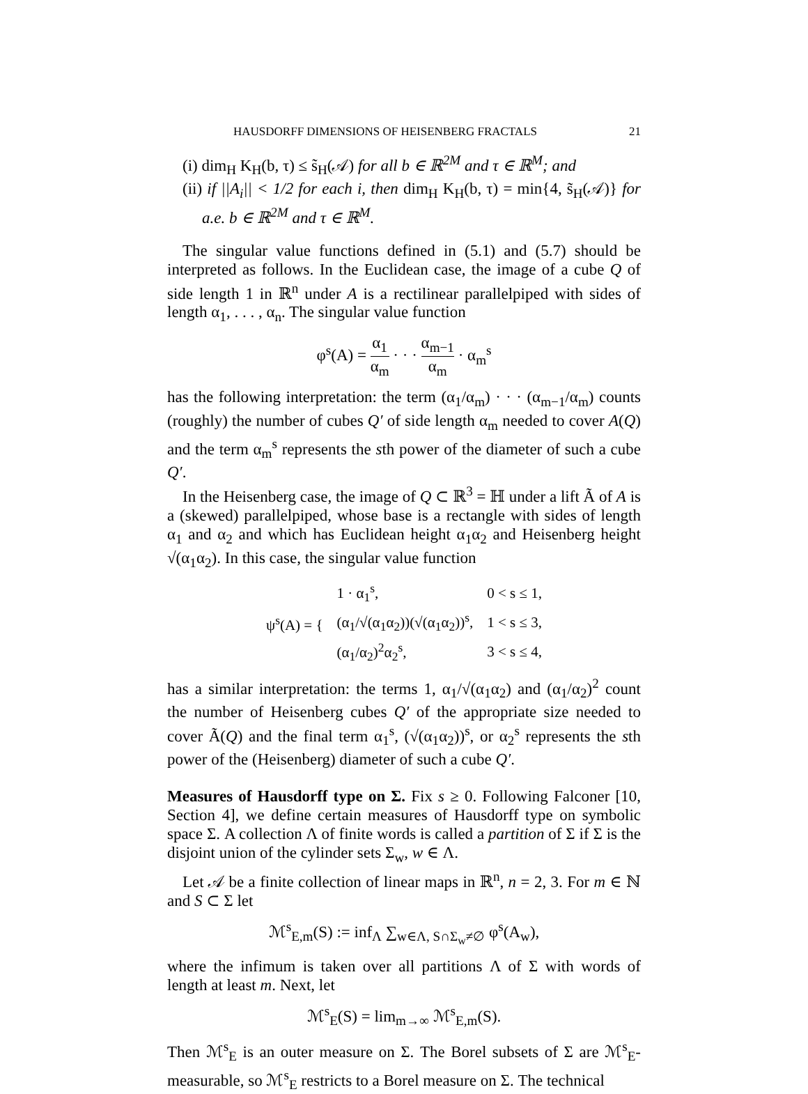HAUSDORFF DIMENSIONS OF HEISENBERG FRACTALS 21
(i) dim<sub>H</sub> K<sub>H</sub>(b, τ) ≤ s̃<sub>H</sub>(𝒜) for all b ∈ ℝ<sup>2M</sup> and τ ∈ ℝ<sup>M</sup>; and
(ii) if ||A<sub>i</sub>|| < 1/2 for each i, then dim<sub>H</sub> K<sub>H</sub>(b, τ) = min{4, s̃<sub>H</sub>(𝒜)} for a.e. b ∈ ℝ<sup>2M</sup> and τ ∈ ℝ<sup>M</sup>.
The singular value functions defined in (5.1) and (5.7) should be interpreted as follows. In the Euclidean case, the image of a cube Q of side length 1 in ℝ<sup>n</sup> under A is a rectilinear parallelpiped with sides of length α<sub>1</sub>, . . . , α<sub>n</sub>. The singular value function
φ<sup>s</sup>(A) = α<sub>1</sub> α<sub>m</sub> · · · α<sub>m−1</sub> α<sub>m</sub> · α<sub>m</sub><sup>s</sup>
has the following interpretation: the term (α<sub>1</sub>/α<sub>m</sub>) · · · (α<sub>m−1</sub>/α<sub>m</sub>) counts (roughly) the number of cubes Q′ of side length α<sub>m</sub> needed to cover A(Q) and the term α<sub>m</sub><sup>s</sup> represents the sth power of the diameter of such a cube Q′.
In the Heisenberg case, the image of Q ⊂ ℝ<sup>3</sup> = ℍ under a lift Ã of A is a (skewed) parallelpiped, whose base is a rectangle with sides of length α<sub>1</sub> and α<sub>2</sub> and which has Euclidean height α<sub>1</sub>α<sub>2</sub> and Heisenberg height √(α<sub>1</sub>α<sub>2</sub>). In this case, the singular value function
| ψ<sup>s</sup>(A) = { | 1 · α<sub>1</sub><sup>s</sup>, | 0 < s ≤ 1, |
| | (α<sub>1</sub>/√(α<sub>1</sub>α<sub>2</sub>))(√(α<sub>1</sub>α<sub>2</sub>))<sup>s</sup>, | 1 < s ≤ 3, |
| | (α<sub>1</sub>/α<sub>2</sub>)<sup>2</sup>α<sub>2</sub><sup>s</sup>, | 3 < s ≤ 4, |
has a similar interpretation: the terms 1, α<sub>1</sub>/√(α<sub>1</sub>α<sub>2</sub>) and (α<sub>1</sub>/α<sub>2</sub>)<sup>2</sup> count the number of Heisenberg cubes Q′ of the appropriate size needed to cover Ã(Q) and the final term α<sub>1</sub><sup>s</sup>, (√(α<sub>1</sub>α<sub>2</sub>))<sup>s</sup>, or α<sub>2</sub><sup>s</sup> represents the sth power of the (Heisenberg) diameter of such a cube Q′.
Measures of Hausdorff type on Σ. Fix s ≥ 0. Following Falconer [10, Section 4], we define certain measures of Hausdorff type on symbolic space Σ. A collection Λ of finite words is called a partition of Σ if Σ is the disjoint union of the cylinder sets Σ<sub>w</sub>, w ∈ Λ.
Let 𝒜 be a finite collection of linear maps in ℝ<sup>n</sup>, n = 2, 3. For m ∈ ℕ and S ⊂ Σ let
ℳ<sup>s</sup><sub>E,m</sub>(S) := inf<sub>Λ</sub> ∑<sub>w∈Λ, S∩Σ<sub>w</sub>≠∅</sub> φ<sup>s</sup>(A<sub>w</sub>),
where the infimum is taken over all partitions Λ of Σ with words of length at least m. Next, let
ℳ<sup>s</sup><sub>E</sub>(S) = lim<sub>m→∞</sub> ℳ<sup>s</sup><sub>E,m</sub>(S).
Then ℳ<sup>s</sup><sub>E</sub> is an outer measure on Σ. The Borel subsets of Σ are ℳ<sup>s</sup><sub>E</sub>-measurable, so ℳ<sup>s</sup><sub>E</sub> restricts to a Borel measure on Σ. The technical